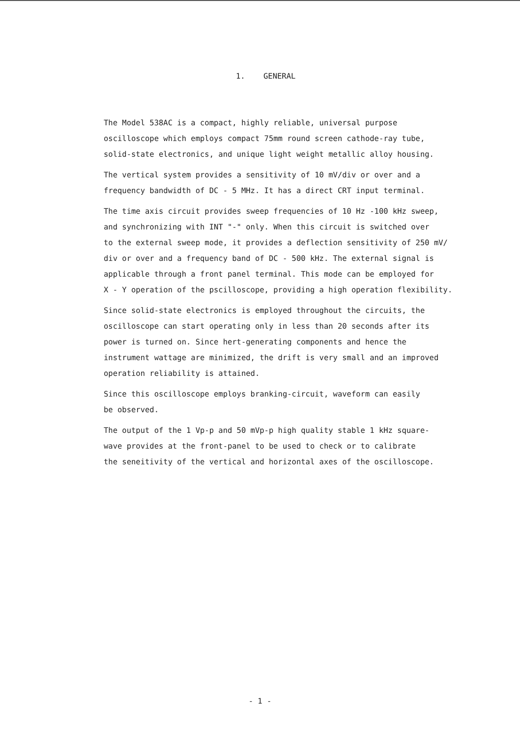1. GENERAL
The Model 538AC is a compact, highly reliable, universal purpose oscilloscope which employs compact 75mm round screen cathode-ray tube, solid-state electronics, and unique light weight metallic alloy housing.
The vertical system provides a sensitivity of 10 mV/div or over and a frequency bandwidth of DC - 5 MHz. It has a direct CRT input terminal.
The time axis circuit provides sweep frequencies of 10 Hz -100 kHz sweep, and synchronizing with INT "-" only. When this circuit is switched over to the external sweep mode, it provides a deflection sensitivity of 250 mV/ div or over and a frequency band of DC - 500 kHz. The external signal is applicable through a front panel terminal. This mode can be employed for X - Y operation of the pscilloscope, providing a high operation flexibility.
Since solid-state electronics is employed throughout the circuits, the oscilloscope can start operating only in less than 20 seconds after its power is turned on. Since hert-generating components and hence the instrument wattage are minimized, the drift is very small and an improved operation reliability is attained.
Since this oscilloscope employs branking-circuit, waveform can easily be observed.
The output of the 1 Vp-p and 50 mVp-p high quality stable 1 kHz square- wave provides at the front-panel to be used to check or to calibrate the seneitivity of the vertical and horizontal axes of the oscilloscope.
- 1 -